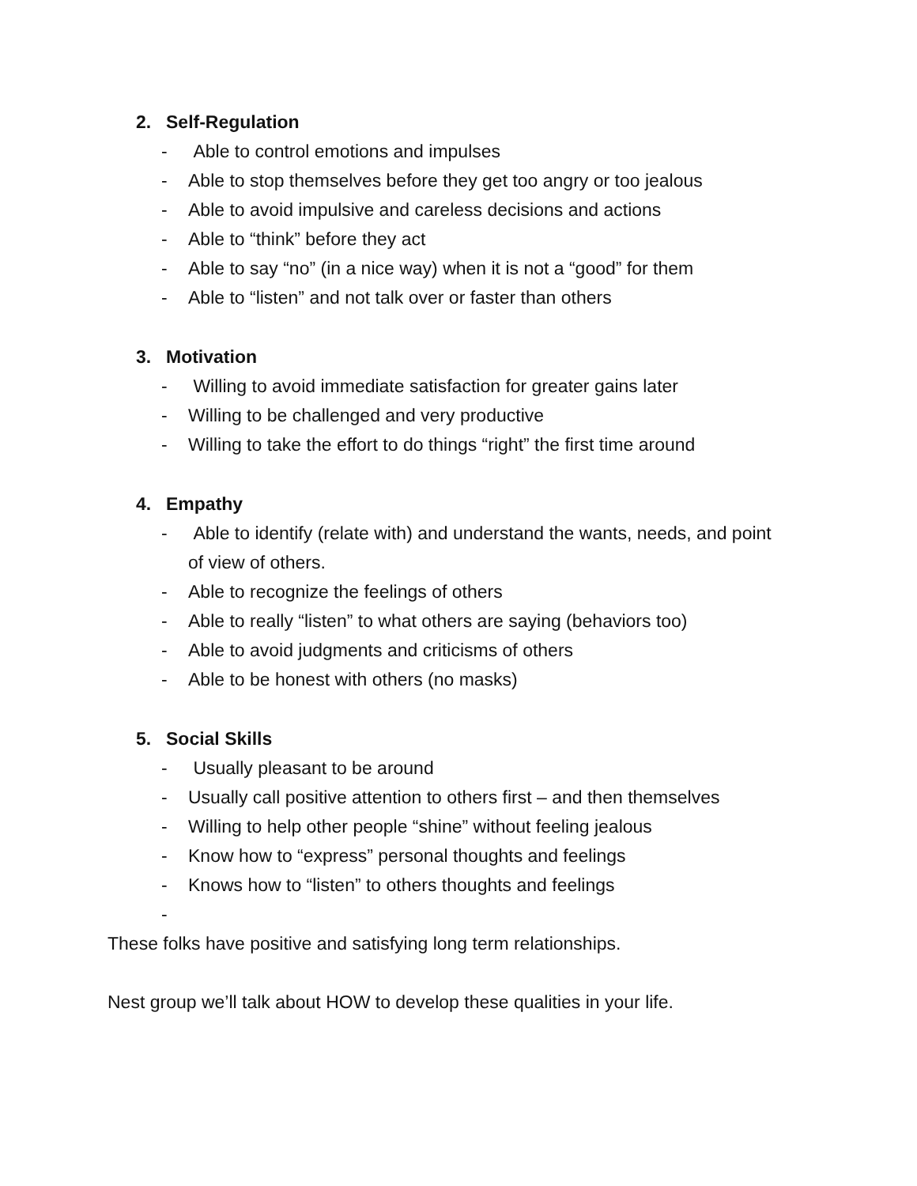2. Self-Regulation
- Able to control emotions and impulses
- Able to stop themselves before they get too angry or too jealous
- Able to avoid impulsive and careless decisions and actions
- Able to “think” before they act
- Able to say “no” (in a nice way) when it is not a “good” for them
- Able to “listen” and not talk over or faster than others
3. Motivation
- Willing to avoid immediate satisfaction for greater gains later
- Willing to be challenged and very productive
- Willing to take the effort to do things “right” the first time around
4. Empathy
- Able to identify (relate with) and understand the wants, needs, and point of view of others.
- Able to recognize the feelings of others
- Able to really “listen” to what others are saying (behaviors too)
- Able to avoid judgments and criticisms of others
- Able to be honest with others (no masks)
5. Social Skills
- Usually pleasant to be around
- Usually call positive attention to others first – and then themselves
- Willing to help other people “shine” without feeling jealous
- Know how to “express” personal thoughts and feelings
- Knows how to “listen” to others thoughts and feelings
-
These folks have positive and satisfying long term relationships.
Nest group we’ll talk about HOW to develop these qualities in your life.